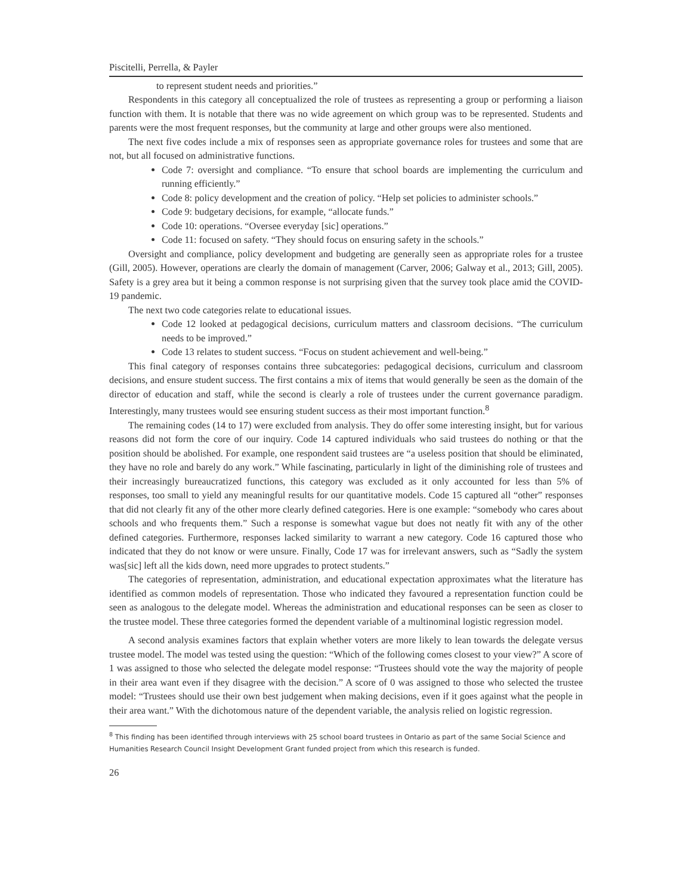Piscitelli, Perrella, & Payler
to represent student needs and priorities.”
Respondents in this category all conceptualized the role of trustees as representing a group or performing a liaison function with them. It is notable that there was no wide agreement on which group was to be represented. Students and parents were the most frequent responses, but the community at large and other groups were also mentioned.
The next five codes include a mix of responses seen as appropriate governance roles for trustees and some that are not, but all focused on administrative functions.
Code 7: oversight and compliance. “To ensure that school boards are implementing the curriculum and running efficiently.”
Code 8: policy development and the creation of policy. “Help set policies to administer schools.”
Code 9: budgetary decisions, for example, “allocate funds.”
Code 10: operations. “Oversee everyday [sic] operations.”
Code 11: focused on safety. “They should focus on ensuring safety in the schools.”
Oversight and compliance, policy development and budgeting are generally seen as appropriate roles for a trustee (Gill, 2005). However, operations are clearly the domain of management (Carver, 2006; Galway et al., 2013; Gill, 2005). Safety is a grey area but it being a common response is not surprising given that the survey took place amid the COVID-19 pandemic.
The next two code categories relate to educational issues.
Code 12 looked at pedagogical decisions, curriculum matters and classroom decisions. “The curriculum needs to be improved.”
Code 13 relates to student success. “Focus on student achievement and well-being.”
This final category of responses contains three subcategories: pedagogical decisions, curriculum and classroom decisions, and ensure student success. The first contains a mix of items that would generally be seen as the domain of the director of education and staff, while the second is clearly a role of trustees under the current governance paradigm. Interestingly, many trustees would see ensuring student success as their most important function.<sup>8</sup>
The remaining codes (14 to 17) were excluded from analysis. They do offer some interesting insight, but for various reasons did not form the core of our inquiry. Code 14 captured individuals who said trustees do nothing or that the position should be abolished. For example, one respondent said trustees are “a useless position that should be eliminated, they have no role and barely do any work.” While fascinating, particularly in light of the diminishing role of trustees and their increasingly bureaucratized functions, this category was excluded as it only accounted for less than 5% of responses, too small to yield any meaningful results for our quantitative models. Code 15 captured all “other” responses that did not clearly fit any of the other more clearly defined categories. Here is one example: “somebody who cares about schools and who frequents them.” Such a response is somewhat vague but does not neatly fit with any of the other defined categories. Furthermore, responses lacked similarity to warrant a new category. Code 16 captured those who indicated that they do not know or were unsure. Finally, Code 17 was for irrelevant answers, such as “Sadly the system was[sic] left all the kids down, need more upgrades to protect students.”
The categories of representation, administration, and educational expectation approximates what the literature has identified as common models of representation. Those who indicated they favoured a representation function could be seen as analogous to the delegate model. Whereas the administration and educational responses can be seen as closer to the trustee model. These three categories formed the dependent variable of a multinominal logistic regression model.
A second analysis examines factors that explain whether voters are more likely to lean towards the delegate versus trustee model. The model was tested using the question: “Which of the following comes closest to your view?” A score of 1 was assigned to those who selected the delegate model response: “Trustees should vote the way the majority of people in their area want even if they disagree with the decision.” A score of 0 was assigned to those who selected the trustee model: “Trustees should use their own best judgement when making decisions, even if it goes against what the people in their area want.” With the dichotomous nature of the dependent variable, the analysis relied on logistic regression.
<sup>8</sup> This finding has been identified through interviews with 25 school board trustees in Ontario as part of the same Social Science and Humanities Research Council Insight Development Grant funded project from which this research is funded.
26